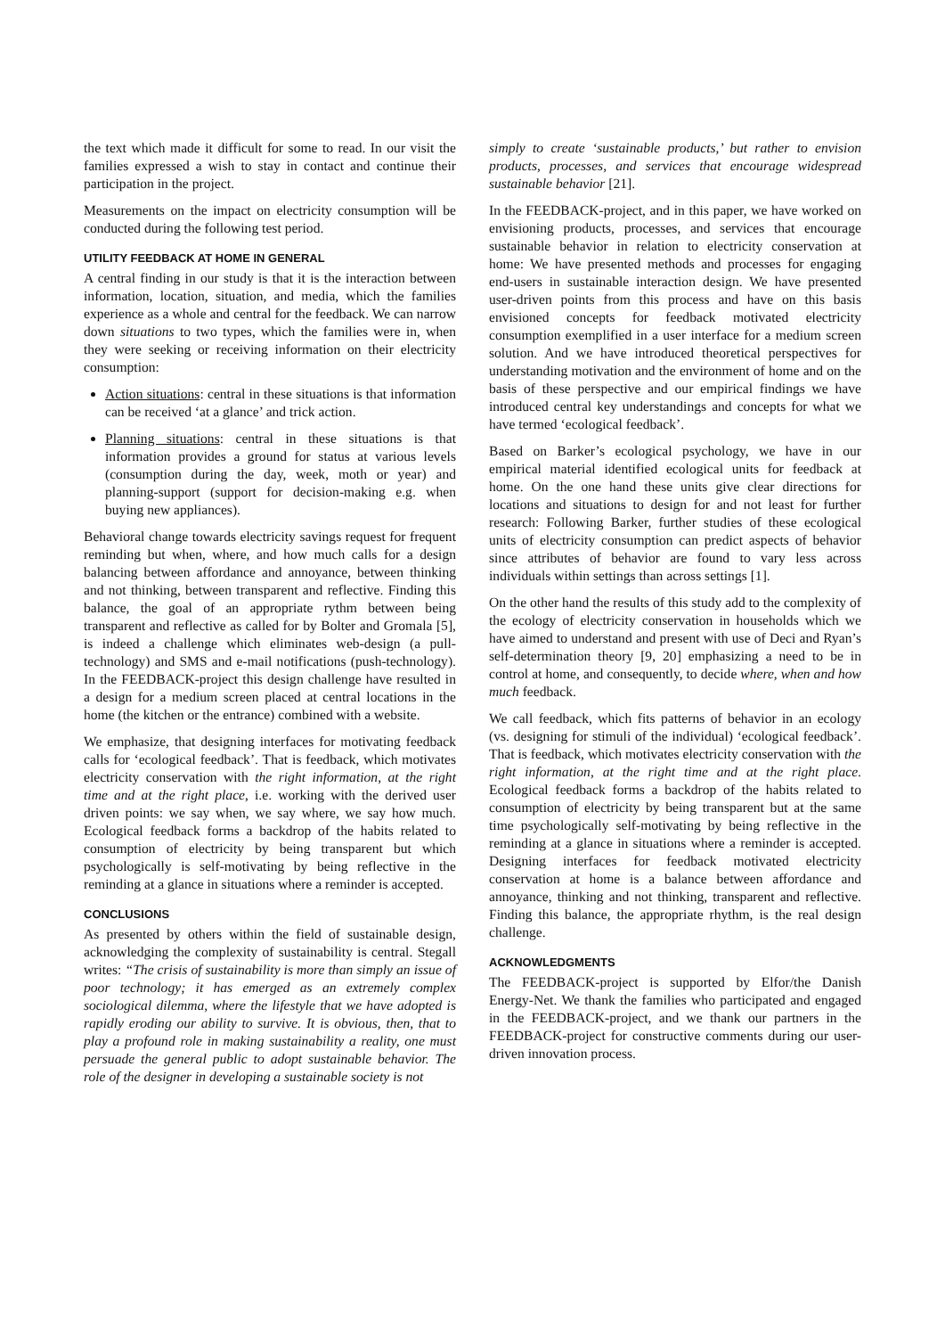the text which made it difficult for some to read. In our visit the families expressed a wish to stay in contact and continue their participation in the project.
Measurements on the impact on electricity consumption will be conducted during the following test period.
UTILITY FEEDBACK AT HOME IN GENERAL
A central finding in our study is that it is the interaction between information, location, situation, and media, which the families experience as a whole and central for the feedback. We can narrow down situations to two types, which the families were in, when they were seeking or receiving information on their electricity consumption:
Action situations: central in these situations is that information can be received ‘at a glance’ and trick action.
Planning situations: central in these situations is that information provides a ground for status at various levels (consumption during the day, week, moth or year) and planning-support (support for decision-making e.g. when buying new appliances).
Behavioral change towards electricity savings request for frequent reminding but when, where, and how much calls for a design balancing between affordance and annoyance, between thinking and not thinking, between transparent and reflective. Finding this balance, the goal of an appropriate rythm between being transparent and reflective as called for by Bolter and Gromala [5], is indeed a challenge which eliminates web-design (a pull-technology) and SMS and e-mail notifications (push-technology). In the FEEDBACK-project this design challenge have resulted in a design for a medium screen placed at central locations in the home (the kitchen or the entrance) combined with a website.
We emphasize, that designing interfaces for motivating feedback calls for ‘ecological feedback’. That is feedback, which motivates electricity conservation with the right information, at the right time and at the right place, i.e. working with the derived user driven points: we say when, we say where, we say how much. Ecological feedback forms a backdrop of the habits related to consumption of electricity by being transparent but which psychologically is self-motivating by being reflective in the reminding at a glance in situations where a reminder is accepted.
CONCLUSIONS
As presented by others within the field of sustainable design, acknowledging the complexity of sustainability is central. Stegall writes: “The crisis of sustainability is more than simply an issue of poor technology; it has emerged as an extremely complex sociological dilemma, where the lifestyle that we have adopted is rapidly eroding our ability to survive. It is obvious, then, that to play a profound role in making sustainability a reality, one must persuade the general public to adopt sustainable behavior. The role of the designer in developing a sustainable society is not
simply to create ‘sustainable products,’ but rather to envision products, processes, and services that encourage widespread sustainable behavior [21].
In the FEEDBACK-project, and in this paper, we have worked on envisioning products, processes, and services that encourage sustainable behavior in relation to electricity conservation at home: We have presented methods and processes for engaging end-users in sustainable interaction design. We have presented user-driven points from this process and have on this basis envisioned concepts for feedback motivated electricity consumption exemplified in a user interface for a medium screen solution. And we have introduced theoretical perspectives for understanding motivation and the environment of home and on the basis of these perspective and our empirical findings we have introduced central key understandings and concepts for what we have termed ‘ecological feedback’.
Based on Barker’s ecological psychology, we have in our empirical material identified ecological units for feedback at home. On the one hand these units give clear directions for locations and situations to design for and not least for further research: Following Barker, further studies of these ecological units of electricity consumption can predict aspects of behavior since attributes of behavior are found to vary less across individuals within settings than across settings [1].
On the other hand the results of this study add to the complexity of the ecology of electricity conservation in households which we have aimed to understand and present with use of Deci and Ryan’s self-determination theory [9, 20] emphasizing a need to be in control at home, and consequently, to decide where, when and how much feedback.
We call feedback, which fits patterns of behavior in an ecology (vs. designing for stimuli of the individual) ‘ecological feedback’. That is feedback, which motivates electricity conservation with the right information, at the right time and at the right place. Ecological feedback forms a backdrop of the habits related to consumption of electricity by being transparent but at the same time psychologically self-motivating by being reflective in the reminding at a glance in situations where a reminder is accepted. Designing interfaces for feedback motivated electricity conservation at home is a balance between affordance and annoyance, thinking and not thinking, transparent and reflective. Finding this balance, the appropriate rhythm, is the real design challenge.
ACKNOWLEDGMENTS
The FEEDBACK-project is supported by Elfor/the Danish Energy-Net. We thank the families who participated and engaged in the FEEDBACK-project, and we thank our partners in the FEEDBACK-project for constructive comments during our user-driven innovation process.